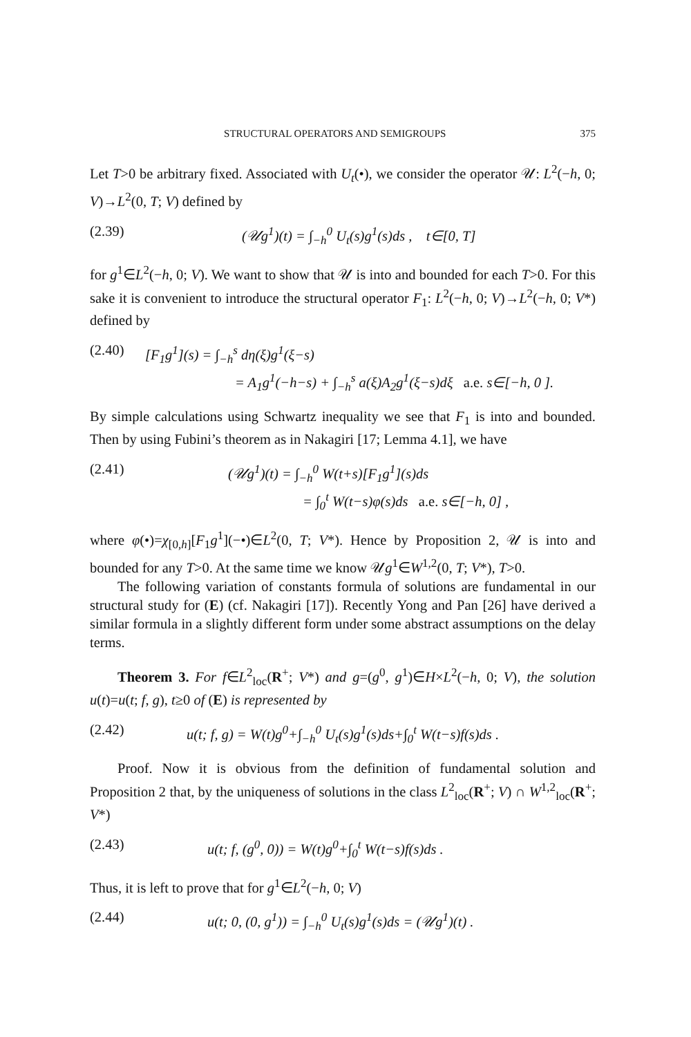STRUCTURAL OPERATORS AND SEMIGROUPS 375
Let T>0 be arbitrary fixed. Associated with U<sub>t</sub>(•), we consider the operator 𝒰: L<sup>2</sup>(−h, 0; V)→L<sup>2</sup>(0, T; V) defined by
(2.39) (𝒰g<sup>1</sup>)(t) = ∫<sub>−h</sub><sup>0</sup> U<sub>t</sub>(s)g<sup>1</sup>(s)ds , t∈[0, T]
for g<sup>1</sup>∈L<sup>2</sup>(−h, 0; V). We want to show that 𝒰 is into and bounded for each T>0. For this sake it is convenient to introduce the structural operator F<sub>1</sub>: L<sup>2</sup>(−h, 0; V)→L<sup>2</sup>(−h, 0; V*) defined by
(2.40) [F<sub>1</sub>g<sup>1</sup>](s) = ∫<sub>−h</sub><sup>s</sup> dη(ξ)g<sup>1</sup>(ξ−s)
= A<sub>1</sub>g<sup>1</sup>(−h−s) + ∫<sub>−h</sub><sup>s</sup> a(ξ)A<sub>2</sub>g<sup>1</sup>(ξ−s)dξ a.e. s∈[−h, 0 ].
By simple calculations using Schwartz inequality we see that F<sub>1</sub> is into and bounded. Then by using Fubini’s theorem as in Nakagiri [17; Lemma 4.1], we have
(2.41) (𝒰g<sup>1</sup>)(t) = ∫<sub>−h</sub><sup>0</sup> W(t+s)[F<sub>1</sub>g<sup>1</sup>](s)ds
= ∫<sub>0</sub><sup>t</sup> W(t−s)φ(s)ds a.e. s∈[−h, 0] ,
where φ(•)=χ<sub>[0,h]</sub>[F<sub>1</sub>g<sup>1</sup>](−•)∈L<sup>2</sup>(0, T; V*). Hence by Proposition 2, 𝒰 is into and bounded for any T>0. At the same time we know 𝒰g<sup>1</sup>∈W<sup>1,2</sup>(0, T; V*), T>0.
The following variation of constants formula of solutions are fundamental in our structural study for (E) (cf. Nakagiri [17]). Recently Yong and Pan [26] have derived a similar formula in a slightly different form under some abstract assumptions on the delay terms.
Theorem 3. For f∈L<sup>2</sup><sub>loc</sub>(R<sup>+</sup>; V*) and g=(g<sup>0</sup>, g<sup>1</sup>)∈H×L<sup>2</sup>(−h, 0; V), the solution u(t)=u(t; f, g), t≥0 of (E) is represented by
(2.42) u(t; f, g) = W(t)g<sup>0</sup>+∫<sub>−h</sub><sup>0</sup> U<sub>t</sub>(s)g<sup>1</sup>(s)ds+∫<sub>0</sub><sup>t</sup> W(t−s)f(s)ds .
Proof. Now it is obvious from the definition of fundamental solution and Proposition 2 that, by the uniqueness of solutions in the class L<sup>2</sup><sub>loc</sub>(R<sup>+</sup>; V) ∩ W<sup>1,2</sup><sub>loc</sub>(R<sup>+</sup>; V*)
(2.43) u(t; f, (g<sup>0</sup>, 0)) = W(t)g<sup>0</sup>+∫<sub>0</sub><sup>t</sup> W(t−s)f(s)ds .
Thus, it is left to prove that for g<sup>1</sup>∈L<sup>2</sup>(−h, 0; V)
(2.44) u(t; 0, (0, g<sup>1</sup>)) = ∫<sub>−h</sub><sup>0</sup> U<sub>t</sub>(s)g<sup>1</sup>(s)ds = (𝒰g<sup>1</sup>)(t) .